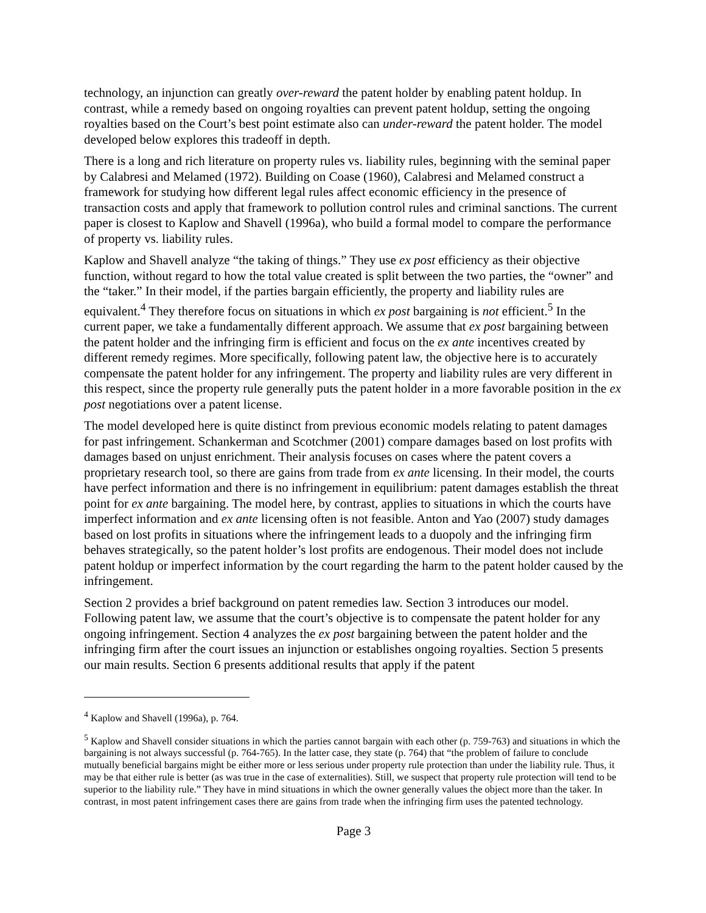technology, an injunction can greatly over-reward the patent holder by enabling patent holdup. In contrast, while a remedy based on ongoing royalties can prevent patent holdup, setting the ongoing royalties based on the Court’s best point estimate also can under-reward the patent holder. The model developed below explores this tradeoff in depth.
There is a long and rich literature on property rules vs. liability rules, beginning with the seminal paper by Calabresi and Melamed (1972). Building on Coase (1960), Calabresi and Melamed construct a framework for studying how different legal rules affect economic efficiency in the presence of transaction costs and apply that framework to pollution control rules and criminal sanctions. The current paper is closest to Kaplow and Shavell (1996a), who build a formal model to compare the performance of property vs. liability rules.
Kaplow and Shavell analyze “the taking of things.” They use ex post efficiency as their objective function, without regard to how the total value created is split between the two parties, the “owner” and the “taker.” In their model, if the parties bargain efficiently, the property and liability rules are equivalent.<sup>4</sup> They therefore focus on situations in which ex post bargaining is not efficient.<sup>5</sup> In the current paper, we take a fundamentally different approach. We assume that ex post bargaining between the patent holder and the infringing firm is efficient and focus on the ex ante incentives created by different remedy regimes. More specifically, following patent law, the objective here is to accurately compensate the patent holder for any infringement. The property and liability rules are very different in this respect, since the property rule generally puts the patent holder in a more favorable position in the ex post negotiations over a patent license.
The model developed here is quite distinct from previous economic models relating to patent damages for past infringement. Schankerman and Scotchmer (2001) compare damages based on lost profits with damages based on unjust enrichment. Their analysis focuses on cases where the patent covers a proprietary research tool, so there are gains from trade from ex ante licensing. In their model, the courts have perfect information and there is no infringement in equilibrium: patent damages establish the threat point for ex ante bargaining. The model here, by contrast, applies to situations in which the courts have imperfect information and ex ante licensing often is not feasible. Anton and Yao (2007) study damages based on lost profits in situations where the infringement leads to a duopoly and the infringing firm behaves strategically, so the patent holder’s lost profits are endogenous. Their model does not include patent holdup or imperfect information by the court regarding the harm to the patent holder caused by the infringement.
Section 2 provides a brief background on patent remedies law. Section 3 introduces our model. Following patent law, we assume that the court’s objective is to compensate the patent holder for any ongoing infringement. Section 4 analyzes the ex post bargaining between the patent holder and the infringing firm after the court issues an injunction or establishes ongoing royalties. Section 5 presents our main results. Section 6 presents additional results that apply if the patent
<sup>4</sup> Kaplow and Shavell (1996a), p. 764.
<sup>5</sup> Kaplow and Shavell consider situations in which the parties cannot bargain with each other (p. 759-763) and situations in which the bargaining is not always successful (p. 764-765). In the latter case, they state (p. 764) that “the problem of failure to conclude mutually beneficial bargains might be either more or less serious under property rule protection than under the liability rule. Thus, it may be that either rule is better (as was true in the case of externalities). Still, we suspect that property rule protection will tend to be superior to the liability rule.” They have in mind situations in which the owner generally values the object more than the taker. In contrast, in most patent infringement cases there are gains from trade when the infringing firm uses the patented technology.
Page 3